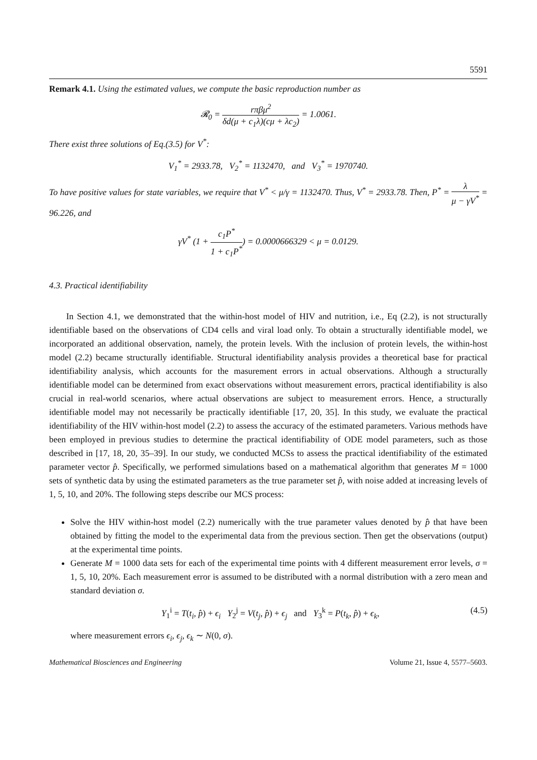5591
Remark 4.1. Using the estimated values, we compute the basic reproduction number as
𝓡<sub>0</sub> = rπβμ<sup>2</sup> δd(μ + c<sub>1</sub>λ)(cμ + λc<sub>2</sub>) = 1.0061.
There exist three solutions of Eq.(3.5) for V<sup>*</sup>:
V<sub>1</sub><sup>*</sup> = 2933.78, V<sub>2</sub><sup>*</sup> = 1132470, and V<sub>3</sub><sup>*</sup> = 1970740.
To have positive values for state variables, we require that V<sup>*</sup> < μ/γ = 1132470. Thus, V<sup>*</sup> = 2933.78. Then, P<sup>*</sup> = λ μ − γV<sup>*</sup> = 96.226, and
γV<sup>*</sup> (1 + c<sub>1</sub>P<sup>*</sup> 1 + c<sub>1</sub>P<sup>*</sup>) = 0.0000666329 < μ = 0.0129.
4.3. Practical identifiability
In Section 4.1, we demonstrated that the within-host model of HIV and nutrition, i.e., Eq (2.2), is not structurally identifiable based on the observations of CD4 cells and viral load only. To obtain a structurally identifiable model, we incorporated an additional observation, namely, the protein levels. With the inclusion of protein levels, the within-host model (2.2) became structurally identifiable. Structural identifiability analysis provides a theoretical base for practical identifiability analysis, which accounts for the masurement errors in actual observations. Although a structurally identifiable model can be determined from exact observations without measurement errors, practical identifiability is also crucial in real-world scenarios, where actual observations are subject to measurement errors. Hence, a structurally identifiable model may not necessarily be practically identifiable [17, 20, 35]. In this study, we evaluate the practical identifiability of the HIV within-host model (2.2) to assess the accuracy of the estimated parameters. Various methods have been employed in previous studies to determine the practical identifiability of ODE model parameters, such as those described in [17, 18, 20, 35–39]. In our study, we conducted MCSs to assess the practical identifiability of the estimated parameter vector p̂. Specifically, we performed simulations based on a mathematical algorithm that generates M = 1000 sets of synthetic data by using the estimated parameters as the true parameter set p̂, with noise added at increasing levels of 1, 5, 10, and 20%. The following steps describe our MCS process:
Solve the HIV within-host model (2.2) numerically with the true parameter values denoted by p̂ that have been obtained by fitting the model to the experimental data from the previous section. Then get the observations (output) at the experimental time points.
Generate M = 1000 data sets for each of the experimental time points with 4 different measurement error levels, σ = 1, 5, 10, 20%. Each measurement error is assumed to be distributed with a normal distribution with a zero mean and standard deviation σ.
Y<sub>1</sub><sup>i</sup> = T(t<sub>i</sub>, p̂) + ϵ<sub>i</sub> Y<sub>2</sub><sup>j</sup> = V(t<sub>j</sub>, p̂) + ϵ<sub>j</sub> and Y<sub>3</sub><sup>k</sup> = P(t<sub>k</sub>, p̂) + ϵ<sub>k</sub>, (4.5)
where measurement errors ϵ<sub>i</sub>, ϵ<sub>j</sub>, ϵ<sub>k</sub> ∼ N(0, σ).
Mathematical Biosciences and Engineering Volume 21, Issue 4, 5577–5603.